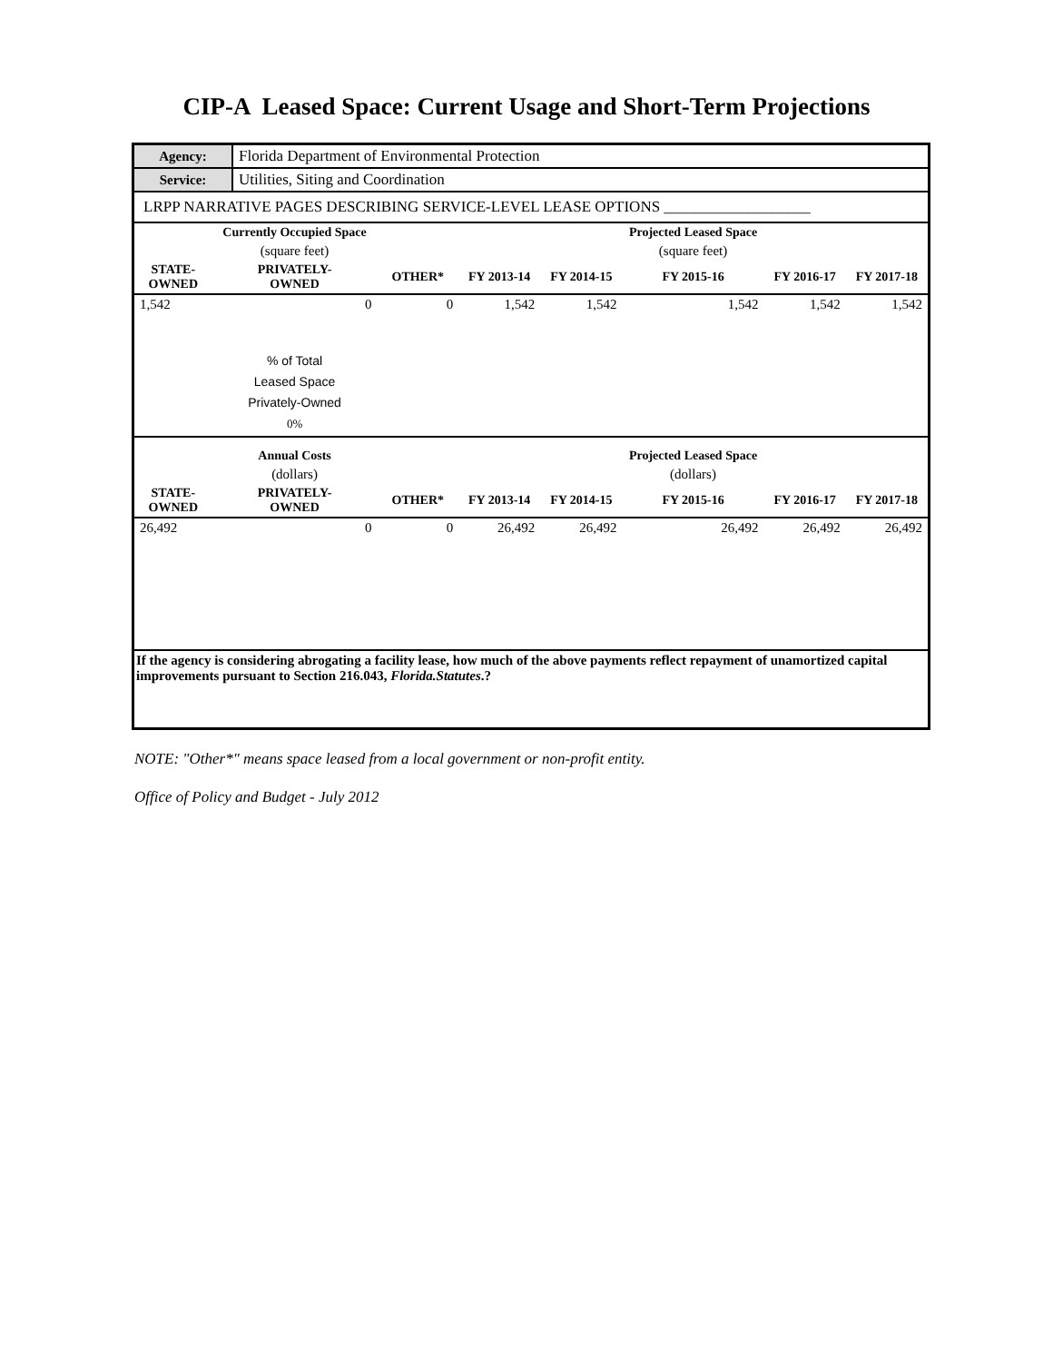CIP-A Leased Space: Current Usage and Short-Term Projections
| Agency: | Florida Department of Environmental Protection |
| Service: | Utilities, Siting and Coordination |
| LRPP NARRATIVE PAGES DESCRIBING SERVICE-LEVEL LEASE OPTIONS ___________________ | |
| | Currently Occupied Space | | | | Projected Leased Space | | |
| --- | --- | --- | --- | --- | --- | --- | --- |
| | (square feet) | | | | (square feet) | | |
| STATE- OWNED | PRIVATELY- OWNED | OTHER* | FY 2013-14 | FY 2014-15 | FY 2015-16 | FY 2016-17 | FY 2017-18 |
| 1,542 | 0 | 0 | 1,542 | 1,542 | 1,542 | 1,542 | 1,542 |
| | % of Total Leased Space Privately-Owned 0% | | | | | | |
| | Annual Costs | | | | Projected Leased Space | | |
| | (dollars) | | | | (dollars) | | |
| STATE- OWNED | PRIVATELY- OWNED | OTHER* | FY 2013-14 | FY 2014-15 | FY 2015-16 | FY 2016-17 | FY 2017-18 |
| 26,492 | 0 | 0 | 26,492 | 26,492 | 26,492 | 26,492 | 26,492 |
| If the agency is considering abrogating a facility lease, how much of the above payments reflect repayment of unamortized capital improvements pursuant to Section 216.043, Florida.Statutes .? | | | | | | | |
NOTE: "Other*" means space leased from a local government or non-profit entity.
Office of Policy and Budget - July 2012